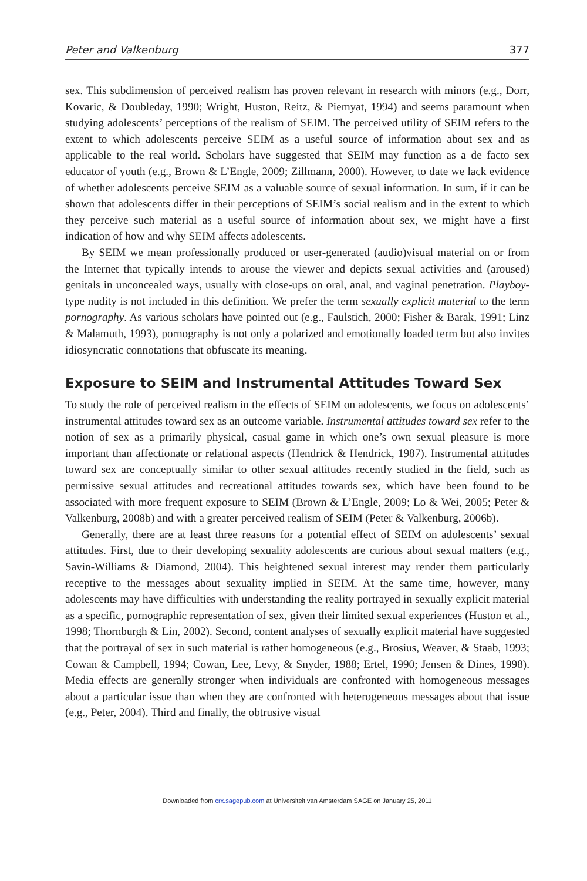Peter and Valkenburg 377
sex. This subdimension of perceived realism has proven relevant in research with minors (e.g., Dorr, Kovaric, & Doubleday, 1990; Wright, Huston, Reitz, & Piemyat, 1994) and seems paramount when studying adolescents’ perceptions of the realism of SEIM. The perceived utility of SEIM refers to the extent to which adolescents perceive SEIM as a useful source of information about sex and as applicable to the real world. Scholars have suggested that SEIM may function as a de facto sex educator of youth (e.g., Brown & L’Engle, 2009; Zillmann, 2000). However, to date we lack evidence of whether adolescents perceive SEIM as a valuable source of sexual information. In sum, if it can be shown that adolescents differ in their perceptions of SEIM’s social realism and in the extent to which they perceive such material as a useful source of information about sex, we might have a first indication of how and why SEIM affects adolescents.
By SEIM we mean professionally produced or user-generated (audio)visual material on or from the Internet that typically intends to arouse the viewer and depicts sexual activities and (aroused) genitals in unconcealed ways, usually with close-ups on oral, anal, and vaginal penetration. Playboy-type nudity is not included in this definition. We prefer the term sexually explicit material to the term pornography. As various scholars have pointed out (e.g., Faulstich, 2000; Fisher & Barak, 1991; Linz & Malamuth, 1993), pornography is not only a polarized and emotionally loaded term but also invites idiosyncratic connotations that obfuscate its meaning.
Exposure to SEIM and Instrumental Attitudes Toward Sex
To study the role of perceived realism in the effects of SEIM on adolescents, we focus on adolescents’ instrumental attitudes toward sex as an outcome variable. Instrumental attitudes toward sex refer to the notion of sex as a primarily physical, casual game in which one’s own sexual pleasure is more important than affectionate or relational aspects (Hendrick & Hendrick, 1987). Instrumental attitudes toward sex are conceptually similar to other sexual attitudes recently studied in the field, such as permissive sexual attitudes and recreational attitudes towards sex, which have been found to be associated with more frequent exposure to SEIM (Brown & L’Engle, 2009; Lo & Wei, 2005; Peter & Valkenburg, 2008b) and with a greater perceived realism of SEIM (Peter & Valkenburg, 2006b).
Generally, there are at least three reasons for a potential effect of SEIM on adolescents’ sexual attitudes. First, due to their developing sexuality adolescents are curious about sexual matters (e.g., Savin-Williams & Diamond, 2004). This heightened sexual interest may render them particularly receptive to the messages about sexuality implied in SEIM. At the same time, however, many adolescents may have difficulties with understanding the reality portrayed in sexually explicit material as a specific, pornographic representation of sex, given their limited sexual experiences (Huston et al., 1998; Thornburgh & Lin, 2002). Second, content analyses of sexually explicit material have suggested that the portrayal of sex in such material is rather homogeneous (e.g., Brosius, Weaver, & Staab, 1993; Cowan & Campbell, 1994; Cowan, Lee, Levy, & Snyder, 1988; Ertel, 1990; Jensen & Dines, 1998). Media effects are generally stronger when individuals are confronted with homogeneous messages about a particular issue than when they are confronted with heterogeneous messages about that issue (e.g., Peter, 2004). Third and finally, the obtrusive visual
Downloaded from crx.sagepub.com at Universiteit van Amsterdam SAGE on January 25, 2011